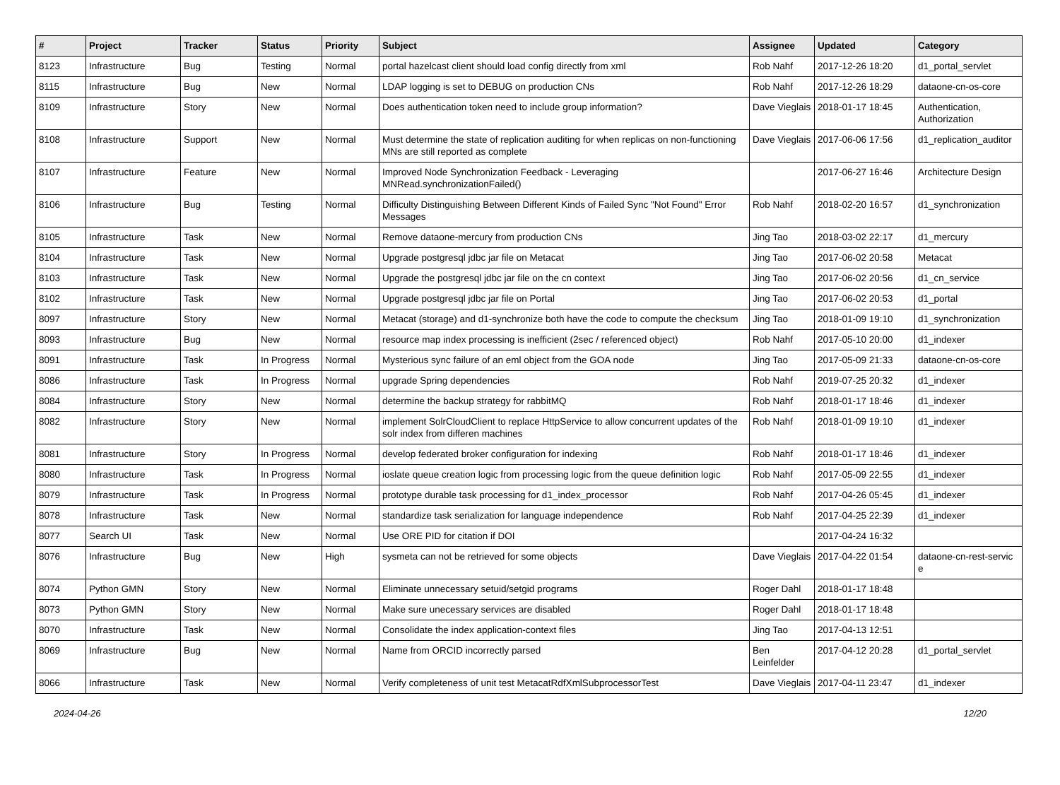| # | Project | Tracker | Status | Priority | Subject | Assignee | Updated | Category |
| --- | --- | --- | --- | --- | --- | --- | --- | --- |
| 8123 | Infrastructure | Bug | Testing | Normal | portal hazelcast client should load config directly from xml | Rob Nahf | 2017-12-26 18:20 | d1_portal_servlet |
| 8115 | Infrastructure | Bug | New | Normal | LDAP logging is set to DEBUG on production CNs | Rob Nahf | 2017-12-26 18:29 | dataone-cn-os-core |
| 8109 | Infrastructure | Story | New | Normal | Does authentication token need to include group information? | Dave Vieglais | 2018-01-17 18:45 | Authentication, Authorization |
| 8108 | Infrastructure | Support | New | Normal | Must determine the state of replication auditing for when replicas on non-functioning MNs are still reported as complete | Dave Vieglais | 2017-06-06 17:56 | d1_replication_auditor |
| 8107 | Infrastructure | Feature | New | Normal | Improved Node Synchronization Feedback - Leveraging MNRead.synchronizationFailed() | | 2017-06-27 16:46 | Architecture Design |
| 8106 | Infrastructure | Bug | Testing | Normal | Difficulty Distinguishing Between Different Kinds of Failed Sync "Not Found" Error Messages | Rob Nahf | 2018-02-20 16:57 | d1_synchronization |
| 8105 | Infrastructure | Task | New | Normal | Remove dataone-mercury from production CNs | Jing Tao | 2018-03-02 22:17 | d1_mercury |
| 8104 | Infrastructure | Task | New | Normal | Upgrade postgresql jdbc jar file on Metacat | Jing Tao | 2017-06-02 20:58 | Metacat |
| 8103 | Infrastructure | Task | New | Normal | Upgrade the postgresql jdbc jar file on the cn context | Jing Tao | 2017-06-02 20:56 | d1_cn_service |
| 8102 | Infrastructure | Task | New | Normal | Upgrade postgresql jdbc jar file on Portal | Jing Tao | 2017-06-02 20:53 | d1_portal |
| 8097 | Infrastructure | Story | New | Normal | Metacat (storage) and d1-synchronize both have the code to compute the checksum | Jing Tao | 2018-01-09 19:10 | d1_synchronization |
| 8093 | Infrastructure | Bug | New | Normal | resource map index processing is inefficient (2sec / referenced object) | Rob Nahf | 2017-05-10 20:00 | d1_indexer |
| 8091 | Infrastructure | Task | In Progress | Normal | Mysterious sync failure of an eml object from the GOA node | Jing Tao | 2017-05-09 21:33 | dataone-cn-os-core |
| 8086 | Infrastructure | Task | In Progress | Normal | upgrade Spring dependencies | Rob Nahf | 2019-07-25 20:32 | d1_indexer |
| 8084 | Infrastructure | Story | New | Normal | determine the backup strategy for rabbitMQ | Rob Nahf | 2018-01-17 18:46 | d1_indexer |
| 8082 | Infrastructure | Story | New | Normal | implement SolrCloudClient to replace HttpService to allow concurrent updates of the solr index from differen machines | Rob Nahf | 2018-01-09 19:10 | d1_indexer |
| 8081 | Infrastructure | Story | In Progress | Normal | develop federated broker configuration for indexing | Rob Nahf | 2018-01-17 18:46 | d1_indexer |
| 8080 | Infrastructure | Task | In Progress | Normal | ioslate queue creation logic from processing logic from the queue definition logic | Rob Nahf | 2017-05-09 22:55 | d1_indexer |
| 8079 | Infrastructure | Task | In Progress | Normal | prototype durable task processing for d1_index_processor | Rob Nahf | 2017-04-26 05:45 | d1_indexer |
| 8078 | Infrastructure | Task | New | Normal | standardize task serialization for language independence | Rob Nahf | 2017-04-25 22:39 | d1_indexer |
| 8077 | Search UI | Task | New | Normal | Use ORE PID for citation if DOI | | 2017-04-24 16:32 | |
| 8076 | Infrastructure | Bug | New | High | sysmeta can not be retrieved for some objects | Dave Vieglais | 2017-04-22 01:54 | dataone-cn-rest-servic e |
| 8074 | Python GMN | Story | New | Normal | Eliminate unnecessary setuid/setgid programs | Roger Dahl | 2018-01-17 18:48 | |
| 8073 | Python GMN | Story | New | Normal | Make sure unecessary services are disabled | Roger Dahl | 2018-01-17 18:48 | |
| 8070 | Infrastructure | Task | New | Normal | Consolidate the index application-context files | Jing Tao | 2017-04-13 12:51 | |
| 8069 | Infrastructure | Bug | New | Normal | Name from ORCID incorrectly parsed | Ben Leinfelder | 2017-04-12 20:28 | d1_portal_servlet |
| 8066 | Infrastructure | Task | New | Normal | Verify completeness of unit test MetacatRdfXmlSubprocessorTest | Dave Vieglais | 2017-04-11 23:47 | d1_indexer |
2024-04-26 12/20